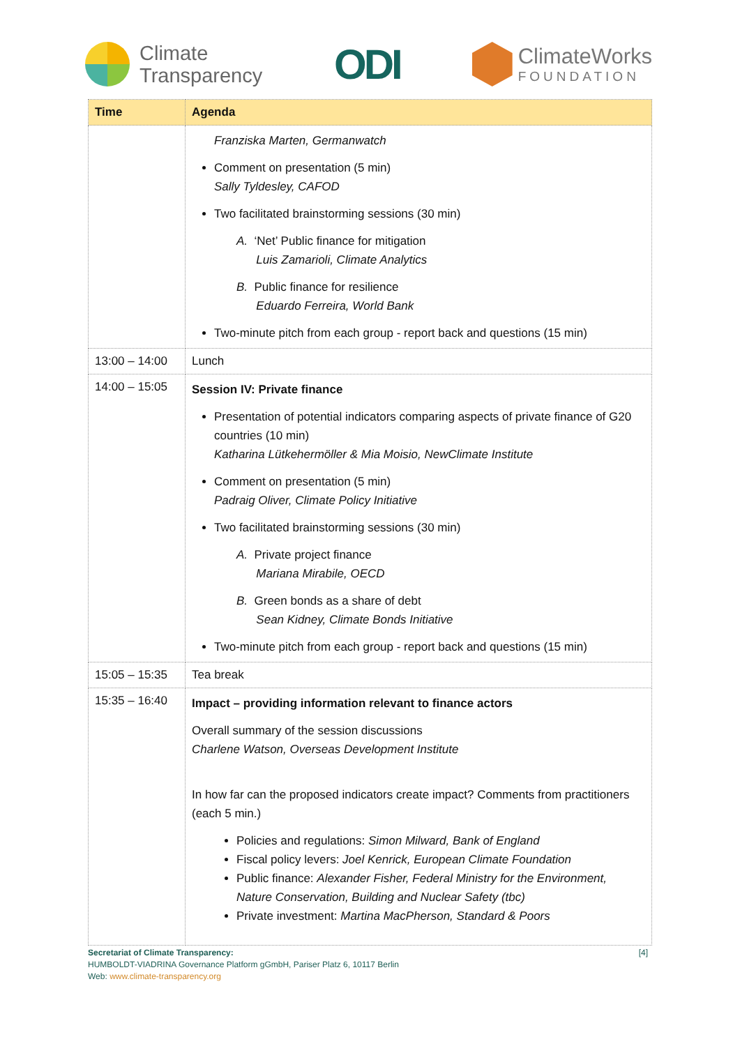Climate
Transparency
ODI
ClimateWorks
FOUNDATION
| Time | Agenda |
| --- | --- |
| | Franziska Marten, Germanwatch Comment on presentation (5 min) Sally Tyldesley, CAFOD Two facilitated brainstorming sessions (30 min) A. ‘Net’ Public finance for mitigation Luis Zamarioli, Climate Analytics B. Public finance for resilience Eduardo Ferreira, World Bank Two-minute pitch from each group - report back and questions (15 min) |
| 13:00 – 14:00 | Lunch |
| 14:00 – 15:05 | Session IV: Private finance Presentation of potential indicators comparing aspects of private finance of G20 countries (10 min) Katharina Lütkehermöller & Mia Moisio, NewClimate Institute Comment on presentation (5 min) Padraig Oliver, Climate Policy Initiative Two facilitated brainstorming sessions (30 min) A. Private project finance Mariana Mirabile, OECD B. Green bonds as a share of debt Sean Kidney, Climate Bonds Initiative Two-minute pitch from each group - report back and questions (15 min) |
| 15:05 – 15:35 | Tea break |
| 15:35 – 16:40 | Impact – providing information relevant to finance actors Overall summary of the session discussions Charlene Watson, Overseas Development Institute In how far can the proposed indicators create impact? Comments from practitioners (each 5 min.) Policies and regulations: Simon Milward, Bank of England Fiscal policy levers: Joel Kenrick, European Climate Foundation Public finance: Alexander Fisher, Federal Ministry for the Environment, Nature Conservation, Building and Nuclear Safety (tbc) Private investment: Martina MacPherson, Standard & Poors |
[4] Secretariat of Climate Transparency:
HUMBOLDT-VIADRINA Governance Platform gGmbH, Pariser Platz 6, 10117 Berlin
Web: www.climate-transparency.org